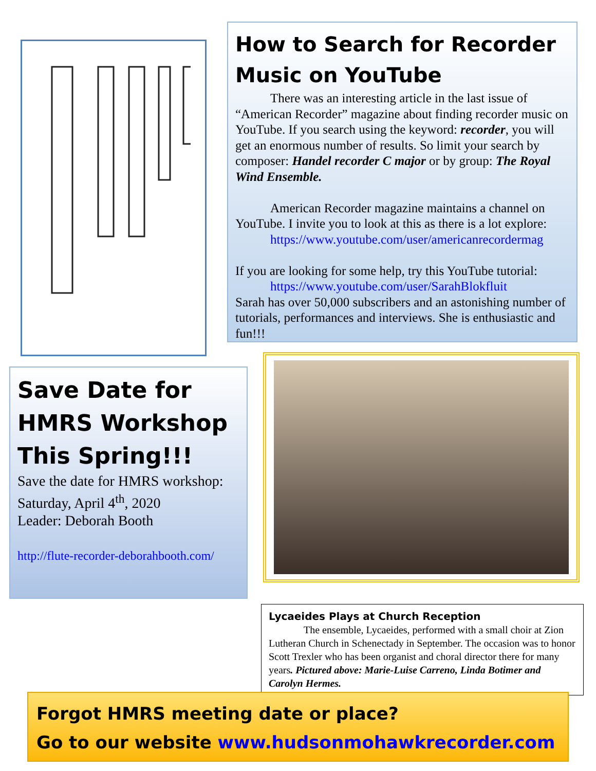How to Search for Recorder Music on YouTube
There was an interesting article in the last issue of “American Recorder” magazine about finding recorder music on YouTube. If you search using the keyword: recorder, you will get an enormous number of results. So limit your search by composer: Handel recorder C major or by group: The Royal Wind Ensemble.
American Recorder magazine maintains a channel on YouTube. I invite you to look at this as there is a lot explore:
https://www.youtube.com/user/americanrecordermag
If you are looking for some help, try this YouTube tutorial:
https://www.youtube.com/user/SarahBlokfluit
Sarah has over 50,000 subscribers and an astonishing number of tutorials, performances and interviews. She is enthusiastic and fun!!!
Save Date for HMRS Workshop This Spring!!!
Save the date for HMRS workshop: Saturday, April 4<sup>th</sup>, 2020
Leader: Deborah Booth
http://flute-recorder-deborahbooth.com/
Lycaeides Plays at Church Reception
The ensemble, Lycaeides, performed with a small choir at Zion Lutheran Church in Schenectady in September. The occasion was to honor Scott Trexler who has been organist and choral director there for many years. Pictured above: Marie-Luise Carreno, Linda Botimer and Carolyn Hermes.
Forgot HMRS meeting date or place?
Go to our website www.hudsonmohawkrecorder.com